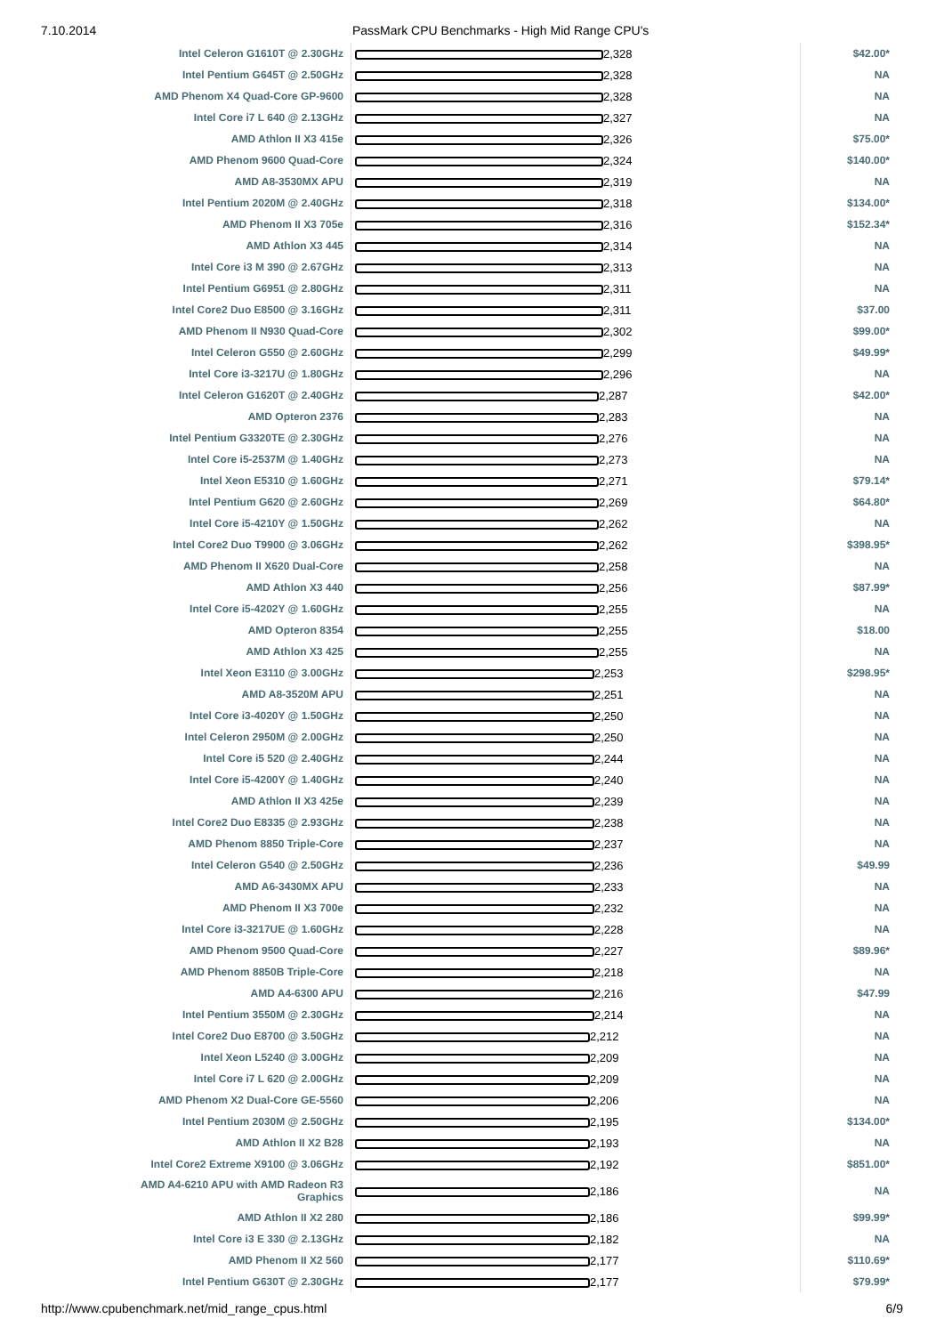7.10.2014 PassMark CPU Benchmarks - High Mid Range CPU's
| Intel Celeron G1610T @ 2.30GHz | 2,328 | $42.00* |
| Intel Pentium G645T @ 2.50GHz | 2,328 | NA |
| AMD Phenom X4 Quad-Core GP-9600 | 2,328 | NA |
| Intel Core i7 L 640 @ 2.13GHz | 2,327 | NA |
| AMD Athlon II X3 415e | 2,326 | $75.00* |
| AMD Phenom 9600 Quad-Core | 2,324 | $140.00* |
| AMD A8-3530MX APU | 2,319 | NA |
| Intel Pentium 2020M @ 2.40GHz | 2,318 | $134.00* |
| AMD Phenom II X3 705e | 2,316 | $152.34* |
| AMD Athlon X3 445 | 2,314 | NA |
| Intel Core i3 M 390 @ 2.67GHz | 2,313 | NA |
| Intel Pentium G6951 @ 2.80GHz | 2,311 | NA |
| Intel Core2 Duo E8500 @ 3.16GHz | 2,311 | $37.00 |
| AMD Phenom II N930 Quad-Core | 2,302 | $99.00* |
| Intel Celeron G550 @ 2.60GHz | 2,299 | $49.99* |
| Intel Core i3-3217U @ 1.80GHz | 2,296 | NA |
| Intel Celeron G1620T @ 2.40GHz | 2,287 | $42.00* |
| AMD Opteron 2376 | 2,283 | NA |
| Intel Pentium G3320TE @ 2.30GHz | 2,276 | NA |
| Intel Core i5-2537M @ 1.40GHz | 2,273 | NA |
| Intel Xeon E5310 @ 1.60GHz | 2,271 | $79.14* |
| Intel Pentium G620 @ 2.60GHz | 2,269 | $64.80* |
| Intel Core i5-4210Y @ 1.50GHz | 2,262 | NA |
| Intel Core2 Duo T9900 @ 3.06GHz | 2,262 | $398.95* |
| AMD Phenom II X620 Dual-Core | 2,258 | NA |
| AMD Athlon X3 440 | 2,256 | $87.99* |
| Intel Core i5-4202Y @ 1.60GHz | 2,255 | NA |
| AMD Opteron 8354 | 2,255 | $18.00 |
| AMD Athlon X3 425 | 2,255 | NA |
| Intel Xeon E3110 @ 3.00GHz | 2,253 | $298.95* |
| AMD A8-3520M APU | 2,251 | NA |
| Intel Core i3-4020Y @ 1.50GHz | 2,250 | NA |
| Intel Celeron 2950M @ 2.00GHz | 2,250 | NA |
| Intel Core i5 520 @ 2.40GHz | 2,244 | NA |
| Intel Core i5-4200Y @ 1.40GHz | 2,240 | NA |
| AMD Athlon II X3 425e | 2,239 | NA |
| Intel Core2 Duo E8335 @ 2.93GHz | 2,238 | NA |
| AMD Phenom 8850 Triple-Core | 2,237 | NA |
| Intel Celeron G540 @ 2.50GHz | 2,236 | $49.99 |
| AMD A6-3430MX APU | 2,233 | NA |
| AMD Phenom II X3 700e | 2,232 | NA |
| Intel Core i3-3217UE @ 1.60GHz | 2,228 | NA |
| AMD Phenom 9500 Quad-Core | 2,227 | $89.96* |
| AMD Phenom 8850B Triple-Core | 2,218 | NA |
| AMD A4-6300 APU | 2,216 | $47.99 |
| Intel Pentium 3550M @ 2.30GHz | 2,214 | NA |
| Intel Core2 Duo E8700 @ 3.50GHz | 2,212 | NA |
| Intel Xeon L5240 @ 3.00GHz | 2,209 | NA |
| Intel Core i7 L 620 @ 2.00GHz | 2,209 | NA |
| AMD Phenom X2 Dual-Core GE-5560 | 2,206 | NA |
| Intel Pentium 2030M @ 2.50GHz | 2,195 | $134.00* |
| AMD Athlon II X2 B28 | 2,193 | NA |
| Intel Core2 Extreme X9100 @ 3.06GHz | 2,192 | $851.00* |
| AMD A4-6210 APU with AMD Radeon R3 Graphics | 2,186 | NA |
| AMD Athlon II X2 280 | 2,186 | $99.99* |
| Intel Core i3 E 330 @ 2.13GHz | 2,182 | NA |
| AMD Phenom II X2 560 | 2,177 | $110.69* |
| Intel Pentium G630T @ 2.30GHz | 2,177 | $79.99* |
http://www.cpubenchmark.net/mid_range_cpus.html 6/9